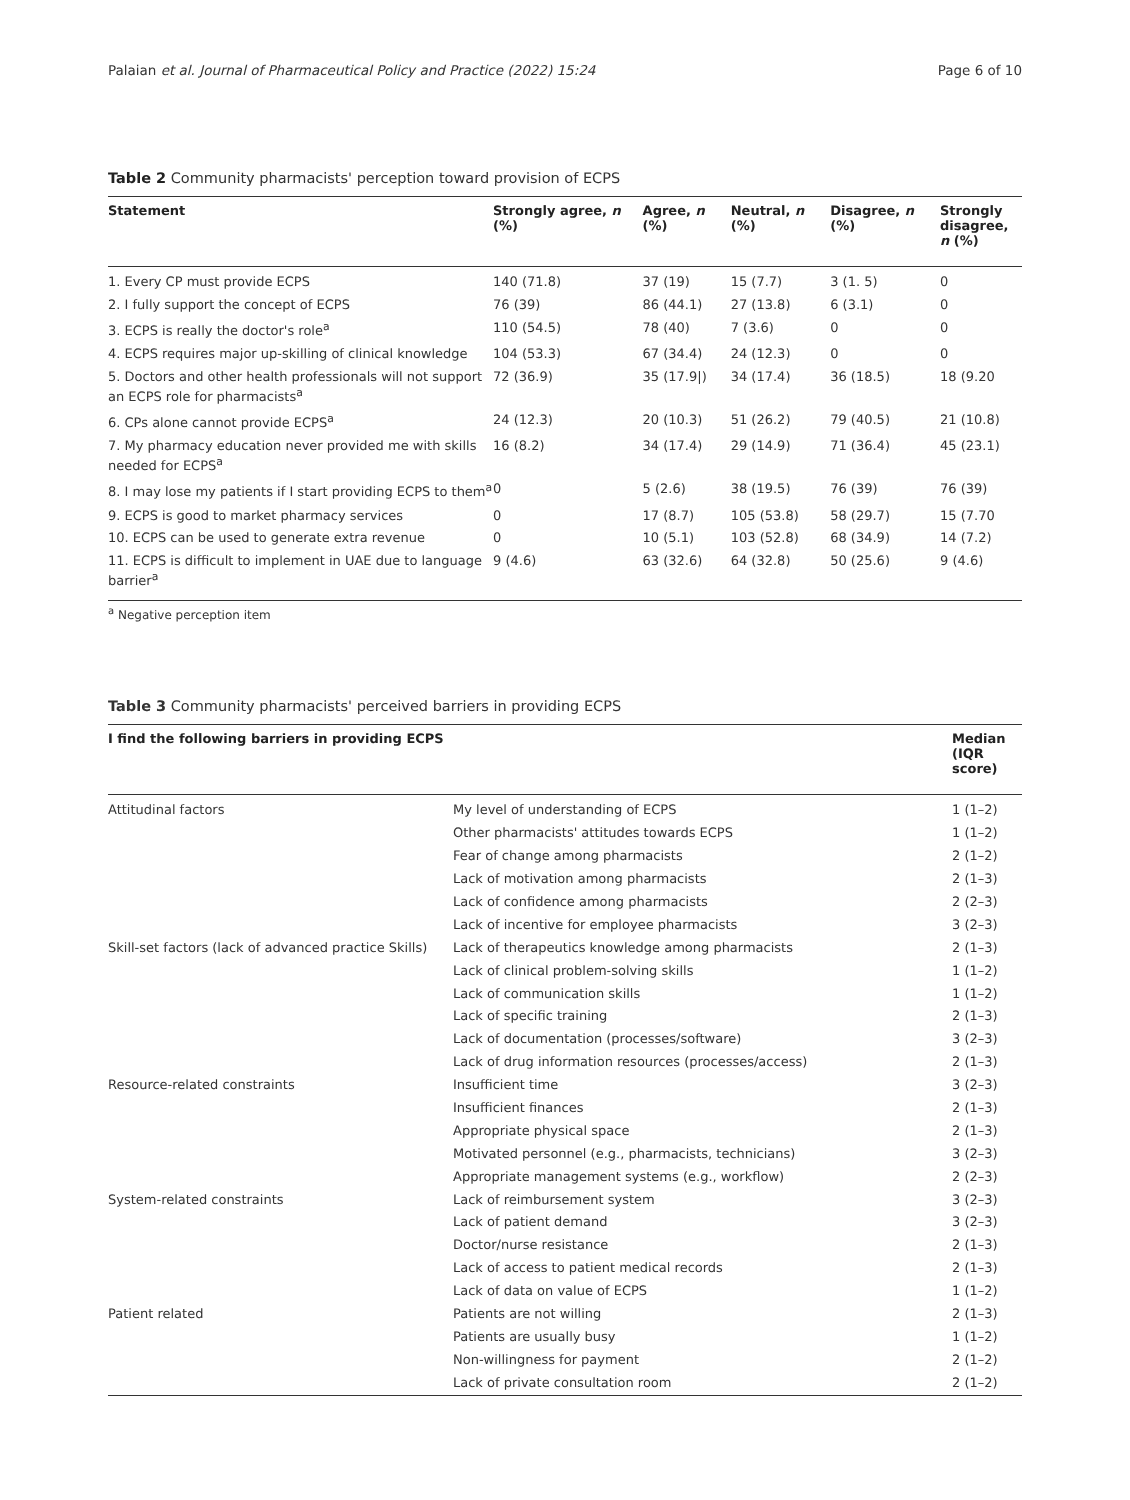Palaian et al. Journal of Pharmaceutical Policy and Practice (2022) 15:24 Page 6 of 10
Table 2 Community pharmacists' perception toward provision of ECPS
| Statement | Strongly agree, n (%) | Agree, n (%) | Neutral, n (%) | Disagree, n (%) | Strongly disagree, n (%) |
| --- | --- | --- | --- | --- | --- |
| 1. Every CP must provide ECPS | 140 (71.8) | 37 (19) | 15 (7.7) | 3 (1. 5) | 0 |
| 2. I fully support the concept of ECPS | 76 (39) | 86 (44.1) | 27 (13.8) | 6 (3.1) | 0 |
| 3. ECPS is really the doctor's role<sup>a</sup> | 110 (54.5) | 78 (40) | 7 (3.6) | 0 | 0 |
| 4. ECPS requires major up-skilling of clinical knowledge | 104 (53.3) | 67 (34.4) | 24 (12.3) | 0 | 0 |
| 5. Doctors and other health professionals will not support an ECPS role for pharmacists<sup>a</sup> | 72 (36.9) | 35 (17.9/) | 34 (17.4) | 36 (18.5) | 18 (9.20 |
| 6. CPs alone cannot provide ECPS<sup>a</sup> | 24 (12.3) | 20 (10.3) | 51 (26.2) | 79 (40.5) | 21 (10.8) |
| 7. My pharmacy education never provided me with skills needed for ECPS<sup>a</sup> | 16 (8.2) | 34 (17.4) | 29 (14.9) | 71 (36.4) | 45 (23.1) |
| 8. I may lose my patients if I start providing ECPS to them<sup>a</sup> | 0 | 5 (2.6) | 38 (19.5) | 76 (39) | 76 (39) |
| 9. ECPS is good to market pharmacy services | 0 | 17 (8.7) | 105 (53.8) | 58 (29.7) | 15 (7.70 |
| 10. ECPS can be used to generate extra revenue | 0 | 10 (5.1) | 103 (52.8) | 68 (34.9) | 14 (7.2) |
| 11. ECPS is difficult to implement in UAE due to language barrier<sup>a</sup> | 9 (4.6) | 63 (32.6) | 64 (32.8) | 50 (25.6) | 9 (4.6) |
<sup>a</sup> Negative perception item
Table 3 Community pharmacists' perceived barriers in providing ECPS
| I find the following barriers in providing ECPS | | Median (IQR score) |
| --- | --- | --- |
| Attitudinal factors | My level of understanding of ECPS | 1 (1–2) |
| | Other pharmacists' attitudes towards ECPS | 1 (1–2) |
| | Fear of change among pharmacists | 2 (1–2) |
| | Lack of motivation among pharmacists | 2 (1–3) |
| | Lack of confidence among pharmacists | 2 (2–3) |
| | Lack of incentive for employee pharmacists | 3 (2–3) |
| Skill-set factors (lack of advanced practice Skills) | Lack of therapeutics knowledge among pharmacists | 2 (1–3) |
| | Lack of clinical problem-solving skills | 1 (1–2) |
| | Lack of communication skills | 1 (1–2) |
| | Lack of specific training | 2 (1–3) |
| | Lack of documentation (processes/software) | 3 (2–3) |
| | Lack of drug information resources (processes/access) | 2 (1–3) |
| Resource-related constraints | Insufficient time | 3 (2–3) |
| | Insufficient finances | 2 (1–3) |
| | Appropriate physical space | 2 (1–3) |
| | Motivated personnel (e.g., pharmacists, technicians) | 3 (2–3) |
| | Appropriate management systems (e.g., workflow) | 2 (2–3) |
| System-related constraints | Lack of reimbursement system | 3 (2–3) |
| | Lack of patient demand | 3 (2–3) |
| | Doctor/nurse resistance | 2 (1–3) |
| | Lack of access to patient medical records | 2 (1–3) |
| | Lack of data on value of ECPS | 1 (1–2) |
| Patient related | Patients are not willing | 2 (1–3) |
| | Patients are usually busy | 1 (1–2) |
| | Non-willingness for payment | 2 (1–2) |
| | Lack of private consultation room | 2 (1–2) |